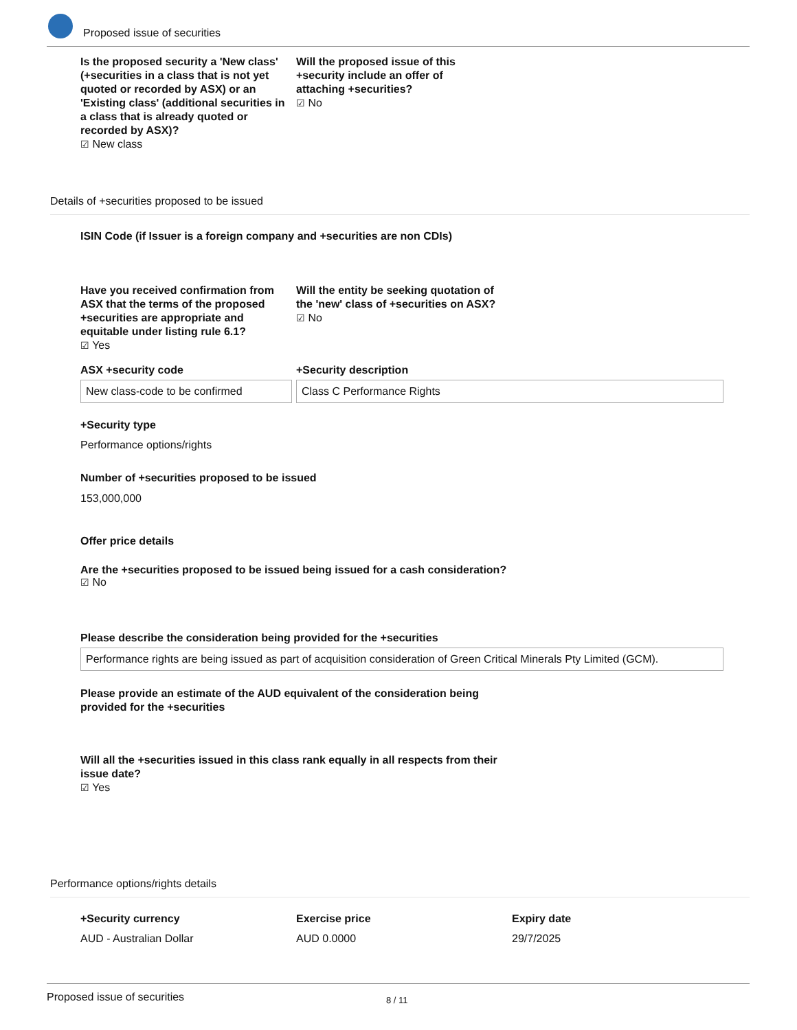Proposed issue of securities
Is the proposed security a 'New class' (+securities in a class that is not yet quoted or recorded by ASX) or an 'Existing class' (additional securities in a class that is already quoted or recorded by ASX)?
☑ New class
Will the proposed issue of this +security include an offer of attaching +securities?
☑ No
Details of +securities proposed to be issued
ISIN Code (if Issuer is a foreign company and +securities are non CDIs)
Have you received confirmation from ASX that the terms of the proposed +securities are appropriate and equitable under listing rule 6.1?
☑ Yes
Will the entity be seeking quotation of the 'new' class of +securities on ASX?
☑ No
ASX +security code
New class-code to be confirmed
+Security description
Class C Performance Rights
+Security type
Performance options/rights
Number of +securities proposed to be issued
153,000,000
Offer price details
Are the +securities proposed to be issued being issued for a cash consideration?
☑ No
Please describe the consideration being provided for the +securities
Performance rights are being issued as part of acquisition consideration of Green Critical Minerals Pty Limited (GCM).
Please provide an estimate of the AUD equivalent of the consideration being provided for the +securities
Will all the +securities issued in this class rank equally in all respects from their issue date?
☑ Yes
Performance options/rights details
+Security currency
AUD - Australian Dollar
Exercise price
AUD 0.0000
Expiry date
29/7/2025
Proposed issue of securities 8 / 11